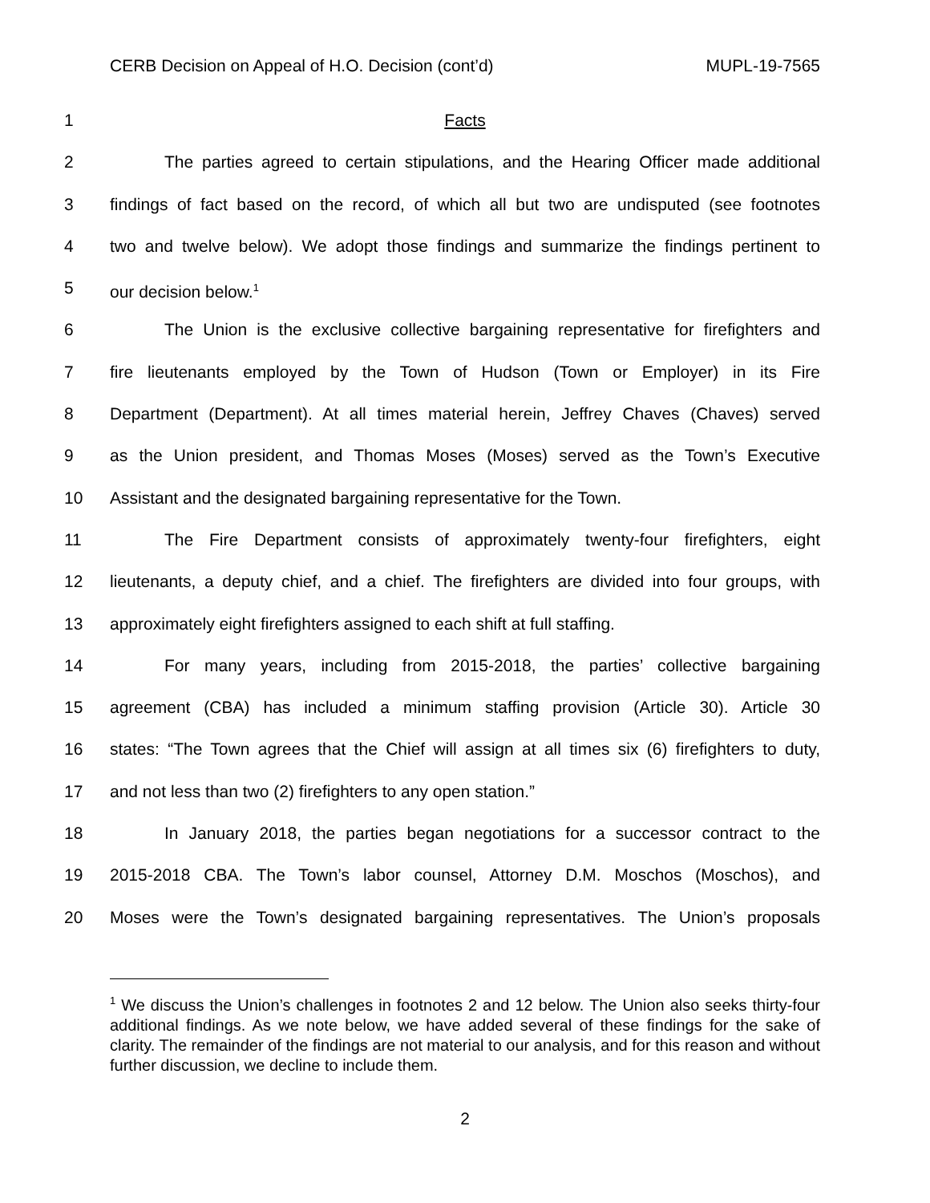CERB Decision on Appeal of H.O. Decision (cont’d) MUPL-19-7565
1 Facts
2 The parties agreed to certain stipulations, and the Hearing Officer made additional
3 findings of fact based on the record, of which all but two are undisputed (see footnotes
4 two and twelve below). We adopt those findings and summarize the findings pertinent to
5 our decision below.<sup>1</sup>
6 The Union is the exclusive collective bargaining representative for firefighters and
7 fire lieutenants employed by the Town of Hudson (Town or Employer) in its Fire
8 Department (Department). At all times material herein, Jeffrey Chaves (Chaves) served
9 as the Union president, and Thomas Moses (Moses) served as the Town’s Executive
10 Assistant and the designated bargaining representative for the Town.
11 The Fire Department consists of approximately twenty-four firefighters, eight
12 lieutenants, a deputy chief, and a chief. The firefighters are divided into four groups, with
13 approximately eight firefighters assigned to each shift at full staffing.
14 For many years, including from 2015-2018, the parties’ collective bargaining
15 agreement (CBA) has included a minimum staffing provision (Article 30). Article 30
16 states: “The Town agrees that the Chief will assign at all times six (6) firefighters to duty,
17 and not less than two (2) firefighters to any open station.”
18 In January 2018, the parties began negotiations for a successor contract to the
19 2015-2018 CBA. The Town’s labor counsel, Attorney D.M. Moschos (Moschos), and
20 Moses were the Town’s designated bargaining representatives. The Union’s proposals
<sup>1</sup> We discuss the Union’s challenges in footnotes 2 and 12 below. The Union also seeks thirty-four additional findings. As we note below, we have added several of these findings for the sake of clarity. The remainder of the findings are not material to our analysis, and for this reason and without further discussion, we decline to include them.
2